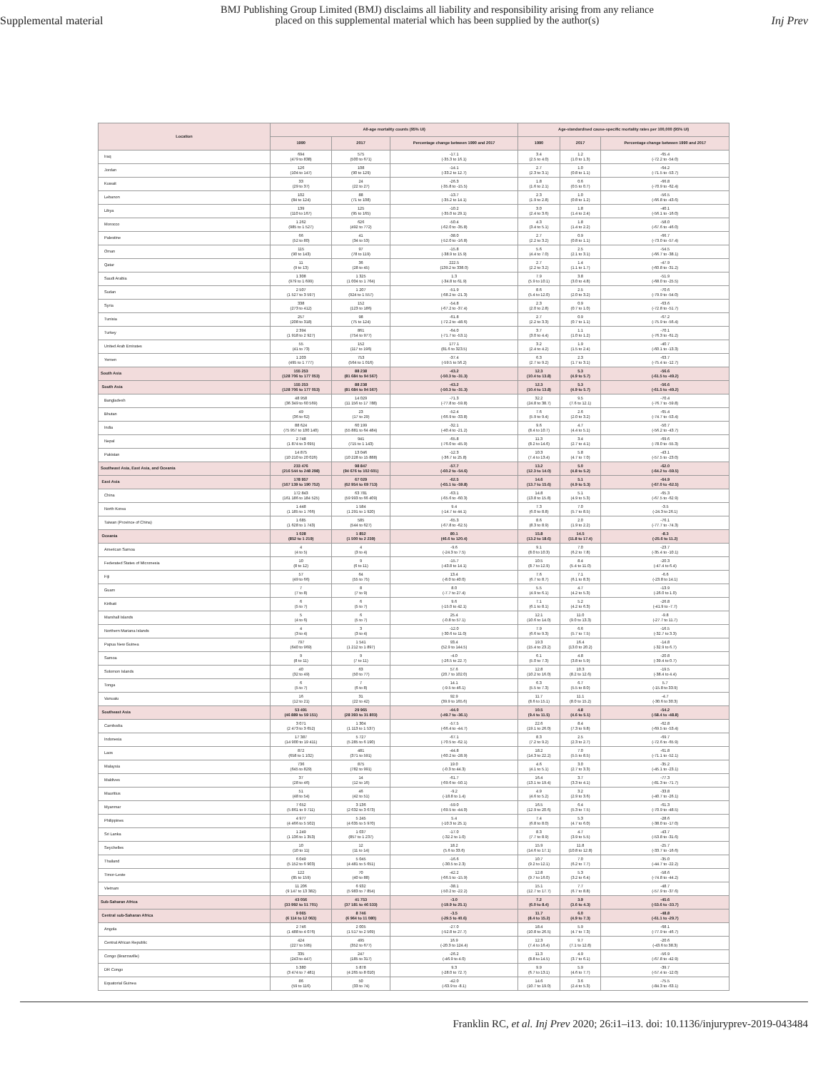Supplemental material
BMJ Publishing Group Limited (BMJ) disclaims all liability and responsibility arising from any reliance
placed on this supplemental material which has been supplied by the author(s)
Inj Prev
| Location | All-age mortality counts (95% UI) | | | Age-standardised cause-specific mortality rates per 100,000 (95% UI) | | |
| --- | --- | --- | --- | --- | --- | --- |
| | 1990 | 2017 | Percentage change between 1990 and 2017 | 1990 | 2017 | Percentage change between 1990 and 2017 |
| Iraq | 694 (479 to 838) | 575 (500 to 671) | -17.1 (-35.3 to 16.1) | 3.4 (2.5 to 4.0) | 1.2 (1.0 to 1.3) | -65.4 (-72.2 to -54.0) |
| Jordan | 126 (104 to 147) | 108 (90 to 129) | -14.1 (-33.2 to 12.7) | 2.7 (2.3 to 3.1) | 1.0 (0.8 to 1.1) | -64.2 (-71.5 to -53.7) |
| Kuwait | 33 (29 to 37) | 24 (22 to 27) | -26.3 (-35.8 to -15.5) | 1.8 (1.6 to 2.1) | 0.6 (0.5 to 0.7) | -66.8 (-70.9 to -62.4) |
| Lebanon | 102 (84 to 124) | 88 (71 to 108) | -13.7 (-35.2 to 14.1) | 2.3 (1.9 to 2.8) | 1.0 (0.8 to 1.2) | -56.5 (-66.8 to -43.6) |
| Libya | 139 (110 to 167) | 125 (95 to 165) | -10.2 (-35.0 to 29.1) | 3.0 (2.4 to 3.6) | 1.8 (1.4 to 2.4) | -40.1 (-56.1 to -16.0) |
| Morocco | 1 262 (985 to 1 527) | 626 (492 to 772) | -50.4 (-62.0 to -35.8) | 4.3 (3.4 to 5.1) | 1.8 (1.4 to 2.2) | -58.0 (-67.6 to -46.0) |
| Palestine | 66 (52 to 80) | 41 (34 to 53) | -38.0 (-52.0 to -16.8) | 2.7 (2.2 to 3.2) | 0.9 (0.8 to 1.1) | -66.7 (-73.0 to -57.4) |
| Oman | 115 (90 to 143) | 97 (78 to 119) | -15.8 (-38.9 to 15.9) | 5.6 (4.4 to 7.0) | 2.5 (2.1 to 3.1) | -54.5 (-66.7 to -38.1) |
| Qatar | 11 (9 to 13) | 36 (28 to 45) | 222.5 (139.2 to 338.0) | 2.7 (2.2 to 3.2) | 1.4 (1.1 to 1.7) | -47.9 (-60.8 to -31.2) |
| Saudi Arabia | 1 308 (979 to 1 699) | 1 325 (1 004 to 1 764) | 1.3 (-34.8 to 61.9) | 7.9 (5.9 to 10.1) | 3.8 (3.0 to 4.8) | -51.9 (-68.0 to -25.5) |
| Sudan | 2 507 (1 527 to 3 597) | 1 207 (924 to 1 557) | -51.9 (-68.2 to -21.3) | 8.6 (5.4 to 12.0) | 2.5 (2.0 to 3.2) | -70.6 (-79.9 to -54.0) |
| Syria | 338 (273 to 412) | 152 (123 to 186) | -54.8 (-67.2 to -37.4) | 2.3 (2.0 to 2.8) | 0.9 (0.7 to 1.0) | -63.6 (-72.8 to -51.7) |
| Tunisia | 257 (208 to 318) | 98 (75 to 124) | -61.8 (-72.2 to -48.6) | 2.7 (2.2 to 3.3) | 0.9 (0.7 to 1.1) | -67.2 (-75.9 to -56.4) |
| Turkey | 2 394 (1 918 to 2 927) | 861 (754 to 977) | -64.0 (-71.7 to -53.1) | 3.7 (3.0 to 4.4) | 1.1 (1.0 to 1.2) | -70.1 (-76.3 to -61.2) |
| United Arab Emirates | 55 (41 to 73) | 152 (117 to 196) | 177.1 (81.6 to 323.5) | 3.2 (2.4 to 4.2) | 1.9 (1.5 to 2.4) | -40.7 (-60.1 to -13.3) |
| Yemen | 1 203 (495 to 1 777) | 753 (564 to 1 016) | -37.4 (-59.5 to 56.2) | 6.3 (2.7 to 9.2) | 2.3 (1.7 to 3.1) | -63.7 (-75.4 to -12.7) |
| South Asia | 155 253 (128 706 to 177 053) | 88 238 (81 684 to 94 567) | -43.2 (-50.3 to -31.3) | 12.3 (10.4 to 13.8) | 5.3 (4.9 to 5.7) | -56.6 (-61.5 to -49.2) |
| South Asia | 155 253 (128 706 to 177 053) | 88 238 (81 684 to 94 567) | -43.2 (-50.3 to -31.3) | 12.3 (10.4 to 13.8) | 5.3 (4.9 to 5.7) | -56.6 (-61.5 to -49.2) |
| Bangladesh | 48 958 (36 349 to 60 569) | 14 029 (11 156 to 17 788) | -71.3 (-77.8 to -59.8) | 32.2 (24.8 to 38.7) | 9.5 (7.6 to 12.1) | -70.4 (-76.7 to -59.8) |
| Bhutan | 49 (36 to 62) | 23 (17 to 29) | -52.4 (-66.9 to -33.8) | 7.6 (5.9 to 9.4) | 2.6 (2.0 to 3.2) | -65.4 (-74.7 to -53.4) |
| India | 88 624 (75 957 to 100 140) | 60 199 (55 881 to 64 484) | -32.1 (-40.4 to -21.2) | 9.6 (8.4 to 10.7) | 4.7 (4.4 to 5.1) | -50.7 (-56.2 to -43.7) |
| Nepal | 2 748 (1 874 to 3 695) | 941 (715 to 1 143) | -65.8 (-76.0 to -45.9) | 11.3 (8.2 to 14.6) | 3.4 (2.7 to 4.1) | -69.6 (-78.0 to -55.3) |
| Pakistan | 14 875 (10 210 to 20 026) | 13 046 (10 228 to 15 888) | -12.3 (-36.7 to 25.8) | 10.3 (7.4 to 13.4) | 5.8 (4.7 to 7.0) | -43.1 (-57.5 to -23.0) |
| Southeast Asia, East Asia, and Oceania | 233 476 (216 544 to 248 298) | 98 847 (94 676 to 102 601) | -57.7 (-60.2 to -54.6) | 13.2 (12.3 to 14.0) | 5.0 (4.8 to 5.2) | -62.0 (-64.2 to -59.5) |
| East Asia | 178 957 (167 139 to 190 752) | 67 029 (62 954 to 69 713) | -62.5 (-65.1 to -59.8) | 14.6 (13.7 to 15.6) | 5.1 (4.9 to 5.3) | -64.9 (-67.0 to -62.5) |
| China | 172 843 (161 186 to 184 525) | 63 781 (59 993 to 66 409) | -63.1 (-65.6 to -60.3) | 14.8 (13.8 to 15.8) | 5.1 (4.9 to 5.3) | -65.3 (-67.5 to -62.9) |
| North Korea | 1 448 (1 185 to 1 766) | 1 584 (1 291 to 1 920) | 9.4 (-14.7 to 44.1) | 7.3 (6.0 to 8.8) | 7.0 (5.7 to 8.5) | -3.5 (-24.3 to 26.1) |
| Taiwan (Province of China) | 1 685 (1 628 to 1 743) | 585 (544 to 627) | -65.3 (-67.8 to -62.5) | 8.6 (8.3 to 8.9) | 2.0 (1.9 to 2.2) | -76.1 (-77.7 to -74.3) |
| Oceania | 1 028 (852 to 1 219) | 1 852 (1 500 to 2 239) | 80.1 (46.6 to 120.4) | 15.8 (13.2 to 18.6) | 14.5 (11.8 to 17.4) | -8.3 (-25.6 to 11.2) |
| American Samoa | 4 (4 to 5) | 4 (3 to 4) | -9.6 (-24.3 to 7.5) | 9.1 (8.0 to 10.3) | 7.0 (6.2 to 7.8) | -23.7 (-35.4 to -10.1) |
| Federated States of Micronesia | 10 (8 to 12) | 9 (6 to 11) | -15.7 (-43.8 to 14.1) | 10.5 (8.7 to 12.9) | 8.4 (5.4 to 11.0) | -20.3 (-47.4 to 6.4) |
| Fiji | 57 (49 to 66) | 64 (55 to 75) | 13.4 (-8.0 to 40.0) | 7.6 (6.7 to 8.7) | 7.1 (6.1 to 8.3) | -6.6 (-23.8 to 14.1) |
| Guam | 7 (7 to 8) | 8 (7 to 9) | 8.0 (-7.7 to 27.4) | 5.5 (4.9 to 6.1) | 4.7 (4.2 to 5.3) | -13.9 (-26.0 to 1.0) |
| Kiribati | 6 (5 to 7) | 6 (5 to 7) | 9.6 (-15.0 to 42.1) | 7.1 (6.1 to 8.1) | 5.2 (4.2 to 6.3) | -26.8 (-41.9 to -7.7) |
| Marshall Islands | 5 (4 to 6) | 6 (5 to 7) | 25.4 (-0.8 to 57.1) | 12.1 (10.6 to 14.0) | 11.0 (9.0 to 13.3) | -9.8 (-27.7 to 11.7) |
| Northern Mariana Islands | 4 (3 to 4) | 3 (3 to 4) | -12.0 (-30.6 to 11.0) | 7.9 (6.6 to 9.3) | 6.6 (5.7 to 7.5) | -16.5 (-32.7 to 3.3) |
| Papua New Guinea | 797 (640 to 969) | 1 541 (1 212 to 1 897) | 93.4 (52.9 to 144.5) | 19.3 (15.4 to 23.2) | 16.4 (13.0 to 20.2) | -14.8 (-32.9 to 6.7) |
| Samoa | 9 (8 to 11) | 9 (7 to 11) | -4.0 (-26.5 to 22.7) | 6.1 (5.0 to 7.3) | 4.8 (3.8 to 5.9) | -20.8 (-39.4 to 0.7) |
| Solomon Islands | 40 (32 to 49) | 63 (50 to 77) | 57.6 (20.7 to 102.0) | 12.8 (10.2 to 16.0) | 10.3 (8.2 to 12.6) | -19.5 (-38.4 to 4.4) |
| Tonga | 6 (5 to 7) | 7 (6 to 8) | 14.1 (-9.5 to 46.1) | 6.3 (5.5 to 7.3) | 6.7 (5.5 to 8.0) | 5.7 (-15.8 to 33.9) |
| Vanuatu | 16 (12 to 21) | 31 (22 to 42) | 92.9 (39.9 to 165.6) | 11.7 (8.6 to 15.1) | 11.1 (8.0 to 15.2) | -4.7 (-30.6 to 30.3) |
| Southeast Asia | 53 491 (46 889 to 59 151) | 29 965 (28 393 to 31 803) | -44.0 (-49.7 to -36.1) | 10.5 (9.4 to 11.5) | 4.8 (4.6 to 5.1) | -54.2 (-58.4 to -48.8) |
| Cambodia | 3 071 (2 473 to 3 652) | 1 304 (1 113 to 1 537) | -57.5 (-66.4 to -44.7) | 22.6 (19.1 to 26.0) | 8.4 (7.3 to 9.8) | -62.8 (-69.5 to -53.4) |
| Indonesia | 17 387 (14 900 to 19 411) | 5 727 (5 285 to 6 190) | -67.1 (-70.5 to -62.1) | 8.3 (7.2 to 9.2) | 2.5 (2.3 to 2.7) | -69.7 (-72.6 to -65.9) |
| Laos | 872 (658 to 1 102) | 481 (371 to 591) | -44.8 (-60.2 to -28.9) | 18.2 (14.3 to 22.2) | 7.0 (5.5 to 8.5) | -61.8 (-71.1 to -52.1) |
| Malaysia | 736 (645 to 829) | 875 (782 to 991) | 19.0 (-0.3 to 44.3) | 4.6 (4.1 to 5.1) | 3.0 (2.7 to 3.3) | -35.2 (-45.1 to -23.1) |
| Maldives | 37 (28 to 46) | 14 (12 to 16) | -61.7 (-69.6 to -50.1) | 16.4 (13.1 to 19.4) | 3.7 (3.3 to 4.1) | -77.3 (-81.3 to -71.7) |
| Mauritius | 51 (48 to 54) | 46 (42 to 51) | -9.2 (-18.8 to 1.4) | 4.9 (4.6 to 5.2) | 3.2 (2.9 to 3.6) | -33.8 (-40.7 to -26.1) |
| Myanmar | 7 652 (5 861 to 9 711) | 3 136 (2 632 to 3 673) | -59.0 (-69.5 to -44.0) | 16.5 (12.9 to 20.6) | 6.4 (5.3 to 7.5) | -61.3 (-70.9 to -48.5) |
| Philippines | 4 977 (4 466 to 5 502) | 5 245 (4 635 to 5 970) | 5.4 (-10.3 to 25.1) | 7.4 (6.8 to 8.0) | 5.3 (4.7 to 6.0) | -28.6 (-38.0 to -17.0) |
| Sri Lanka | 1 249 (1 136 to 1 353) | 1 037 (857 to 1 237) | -17.0 (-32.2 to 1.0) | 8.3 (7.7 to 8.9) | 4.7 (3.9 to 5.5) | -43.7 (-53.8 to -31.6) |
| Seychelles | 10 (10 to 11) | 12 (11 to 14) | 18.2 (5.6 to 33.6) | 15.9 (14.6 to 17.1) | 11.8 (10.8 to 12.8) | -25.7 (-33.7 to -16.6) |
| Thailand | 6 049 (5 152 to 6 903) | 5 045 (4 481 to 5 651) | -16.6 (-30.5 to 2.3) | 10.7 (9.2 to 12.1) | 7.0 (6.2 to 7.7) | -35.0 (-44.7 to -22.2) |
| Timor-Leste | 122 (85 to 159) | 70 (40 to 88) | -42.2 (-66.5 to -15.9) | 12.8 (9.7 to 16.0) | 5.3 (3.2 to 6.4) | -58.6 (-74.8 to -44.2) |
| Vietnam | 11 206 (9 147 to 13 382) | 6 932 (5 983 to 7 854) | -38.1 (-50.2 to -22.2) | 15.1 (12.7 to 17.7) | 7.7 (6.7 to 8.8) | -48.7 (-57.9 to -37.6) |
| Sub-Saharan Africa | 43 056 (33 992 to 51 701) | 41 753 (37 181 to 46 533) | -3.0 (-19.9 to 25.1) | 7.2 (6.0 to 8.4) | 3.9 (3.6 to 4.3) | -45.6 (-53.6 to -33.7) |
| Central sub-Saharan Africa | 9 065 (6 114 to 12 063) | 8 746 (6 964 to 11 080) | -3.5 (-29.5 to 40.6) | 11.7 (8.4 to 15.2) | 6.0 (4.9 to 7.3) | -48.8 (-61.1 to -29.7) |
| Angola | 2 746 (1 488 to 4 076) | 2 005 (1 517 to 2 569) | -27.0 (-52.8 to 27.7) | 18.4 (10.8 to 26.5) | 5.9 (4.7 to 7.3) | -68.1 (-77.9 to -46.7) |
| Central African Republic | 424 (227 to 595) | 495 (352 to 677) | 16.9 (-20.3 to 124.4) | 12.3 (7.4 to 16.4) | 9.7 (7.1 to 12.8) | -20.6 (-43.6 to 38.3) |
| Congo (Brazzaville) | 335 (243 to 447) | 247 (185 to 317) | -26.2 (-46.9 to 4.0) | 11.3 (8.8 to 14.5) | 4.9 (3.7 to 6.1) | -56.9 (-67.8 to -42.9) |
| DR Congo | 5 380 (3 474 to 7 481) | 5 878 (4 265 to 8 010) | 9.3 (-28.0 to 72.7) | 9.9 (6.7 to 13.1) | 5.9 (4.6 to 7.7) | -39.7 (-57.4 to -12.0) |
| Equatorial Guinea | 86 (59 to 116) | 50 (33 to 74) | -42.0 (-63.9 to -8.1) | 14.6 (10.7 to 19.0) | 3.6 (2.4 to 5.3) | -75.5 (-84.3 to -63.1) |
Franklin RC, et al. Inj Prev 2020; 26:i1–i13. doi: 10.1136/injuryprev-2019-043484